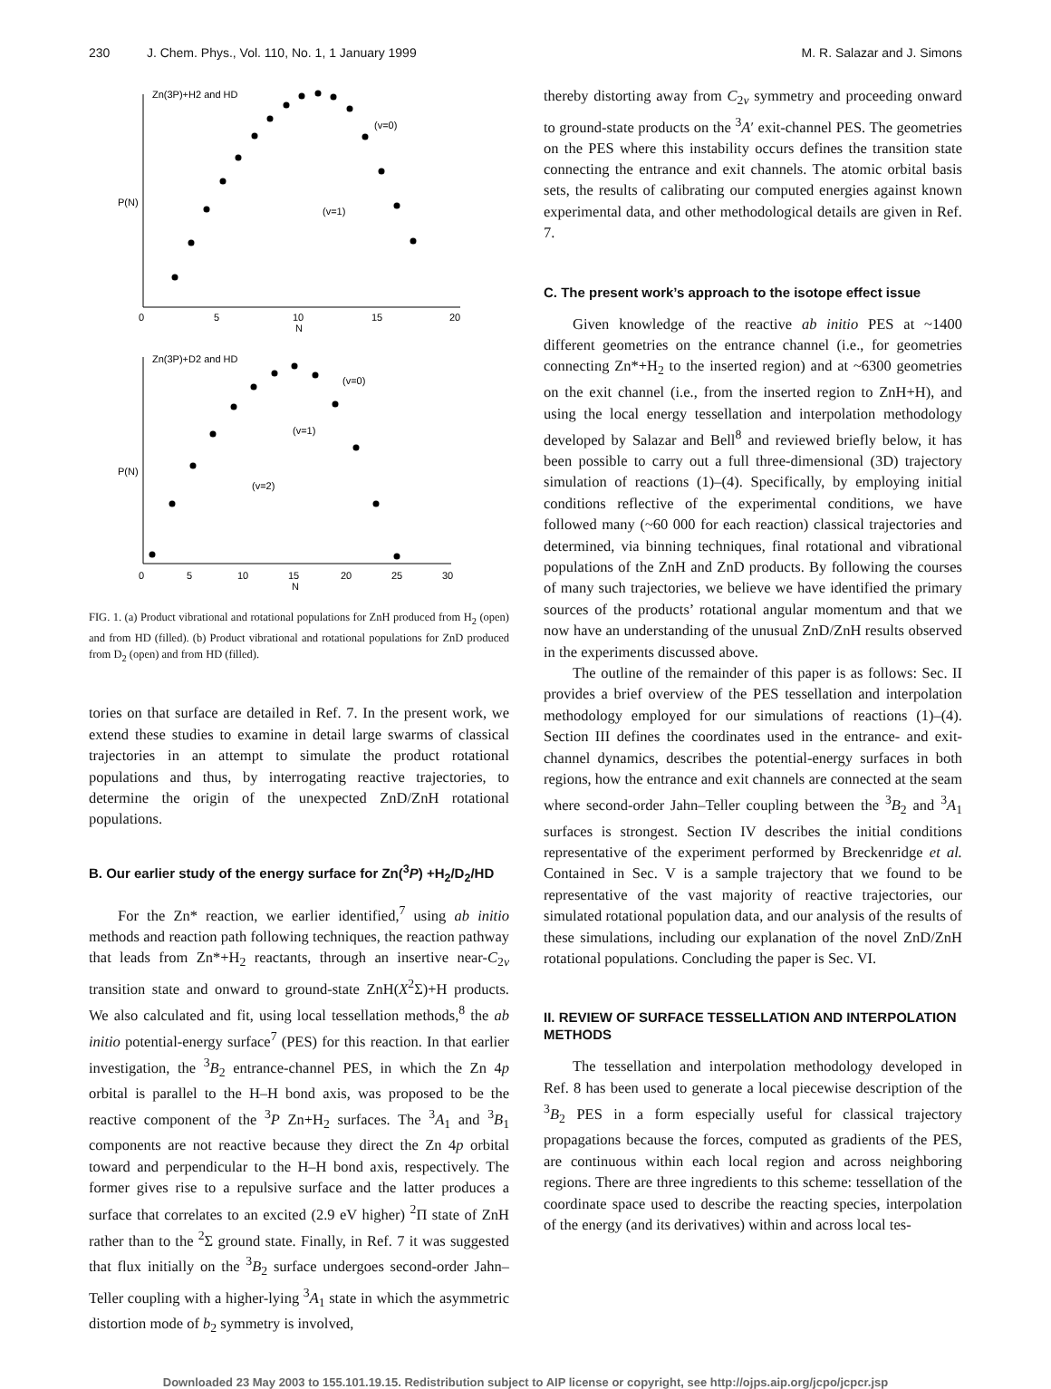230 J. Chem. Phys., Vol. 110, No. 1, 1 January 1999
M. R. Salazar and J. Simons
Zn(3P)+H2 and HD
(v=0)
(v=1)
P(N)
0
5
10
15
20
N
Zn(3P)+D2 and HD
(v=0)
(v=1)
(v=2)
P(N)
0
5
10
15
20
25
30
N
FIG. 1. (a) Product vibrational and rotational populations for ZnH produced from H<sub>2</sub> (open) and from HD (filled). (b) Product vibrational and rotational populations for ZnD produced from D<sub>2</sub> (open) and from HD (filled).
tories on that surface are detailed in Ref. 7. In the present work, we extend these studies to examine in detail large swarms of classical trajectories in an attempt to simulate the product rotational populations and thus, by interrogating reactive trajectories, to determine the origin of the unexpected ZnD/ZnH rotational populations.
B. Our earlier study of the energy surface for Zn(<sup>3</sup>P) +H<sub>2</sub>/D<sub>2</sub>/HD
For the Zn* reaction, we earlier identified,<sup>7</sup> using ab initio methods and reaction path following techniques, the reaction pathway that leads from Zn*+H<sub>2</sub> reactants, through an insertive near-C<sub>2v</sub> transition state and onward to ground-state ZnH(X<sup>2</sup>Σ)+H products. We also calculated and fit, using local tessellation methods,<sup>8</sup> the ab initio potential-energy surface<sup>7</sup> (PES) for this reaction. In that earlier investigation, the <sup>3</sup>B<sub>2</sub> entrance-channel PES, in which the Zn 4p orbital is parallel to the H–H bond axis, was proposed to be the reactive component of the <sup>3</sup>P Zn+H<sub>2</sub> surfaces. The <sup>3</sup>A<sub>1</sub> and <sup>3</sup>B<sub>1</sub> components are not reactive because they direct the Zn 4p orbital toward and perpendicular to the H–H bond axis, respectively. The former gives rise to a repulsive surface and the latter produces a surface that correlates to an excited (2.9 eV higher) <sup>2</sup>Π state of ZnH rather than to the <sup>2</sup>Σ ground state. Finally, in Ref. 7 it was suggested that flux initially on the <sup>3</sup>B<sub>2</sub> surface undergoes second-order Jahn–Teller coupling with a higher-lying <sup>3</sup>A<sub>1</sub> state in which the asymmetric distortion mode of b<sub>2</sub> symmetry is involved,
thereby distorting away from C<sub>2v</sub> symmetry and proceeding onward to ground-state products on the <sup>3</sup>A′ exit-channel PES. The geometries on the PES where this instability occurs defines the transition state connecting the entrance and exit channels. The atomic orbital basis sets, the results of calibrating our computed energies against known experimental data, and other methodological details are given in Ref. 7.
C. The present work’s approach to the isotope effect issue
Given knowledge of the reactive ab initio PES at ~1400 different geometries on the entrance channel (i.e., for geometries connecting Zn*+H<sub>2</sub> to the inserted region) and at ~6300 geometries on the exit channel (i.e., from the inserted region to ZnH+H), and using the local energy tessellation and interpolation methodology developed by Salazar and Bell<sup>8</sup> and reviewed briefly below, it has been possible to carry out a full three-dimensional (3D) trajectory simulation of reactions (1)–(4). Specifically, by employing initial conditions reflective of the experimental conditions, we have followed many (~60 000 for each reaction) classical trajectories and determined, via binning techniques, final rotational and vibrational populations of the ZnH and ZnD products. By following the courses of many such trajectories, we believe we have identified the primary sources of the products’ rotational angular momentum and that we now have an understanding of the unusual ZnD/ZnH results observed in the experiments discussed above.
The outline of the remainder of this paper is as follows: Sec. II provides a brief overview of the PES tessellation and interpolation methodology employed for our simulations of reactions (1)–(4). Section III defines the coordinates used in the entrance- and exit-channel dynamics, describes the potential-energy surfaces in both regions, how the entrance and exit channels are connected at the seam where second-order Jahn–Teller coupling between the <sup>3</sup>B<sub>2</sub> and <sup>3</sup>A<sub>1</sub> surfaces is strongest. Section IV describes the initial conditions representative of the experiment performed by Breckenridge et al. Contained in Sec. V is a sample trajectory that we found to be representative of the vast majority of reactive trajectories, our simulated rotational population data, and our analysis of the results of these simulations, including our explanation of the novel ZnD/ZnH rotational populations. Concluding the paper is Sec. VI.
II. REVIEW OF SURFACE TESSELLATION AND INTERPOLATION METHODS
The tessellation and interpolation methodology developed in Ref. 8 has been used to generate a local piecewise description of the <sup>3</sup>B<sub>2</sub> PES in a form especially useful for classical trajectory propagations because the forces, computed as gradients of the PES, are continuous within each local region and across neighboring regions. There are three ingredients to this scheme: tessellation of the coordinate space used to describe the reacting species, interpolation of the energy (and its derivatives) within and across local tes-
Downloaded 23 May 2003 to 155.101.19.15. Redistribution subject to AIP license or copyright, see http://ojps.aip.org/jcpo/jcpcr.jsp